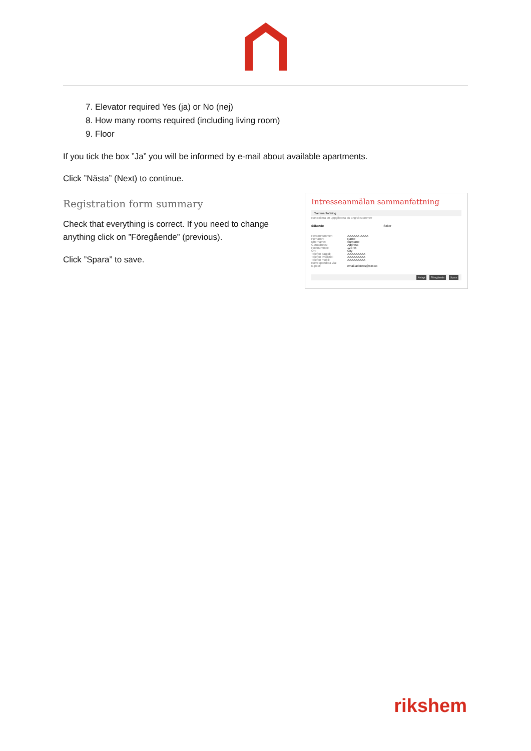7. Elevator required Yes (ja) or No (nej)
8. How many rooms required (including living room)
9. Floor
If you tick the box ”Ja” you will be informed by e-mail about available apartments.
Click ”Nästa” (Next) to continue.
Registration form summary
Check that everything is correct. If you need to change anything click on ”Föregående” (previous).
Click ”Spara” to save.
Intresseanmälan sammanfattning
Sammanfattning
Kontrollera att uppgifterna du angivit stämmer
Sökande Söker
Personnummer: XXXXXX-XXXX
Förnamn: Name
Efternamn: Surname
Gatuadress: Address
Postnummer: 123 45
Ort: City
Telefon dagtid: XXXXXXXXX
Telefon kvällstid: XXXXXXXXX
Telefon mobil: XXXXXXXXX
Korrespondera via:
E-post: email.address@xxx.xx
Avbryt Föregående Spara
rikshem